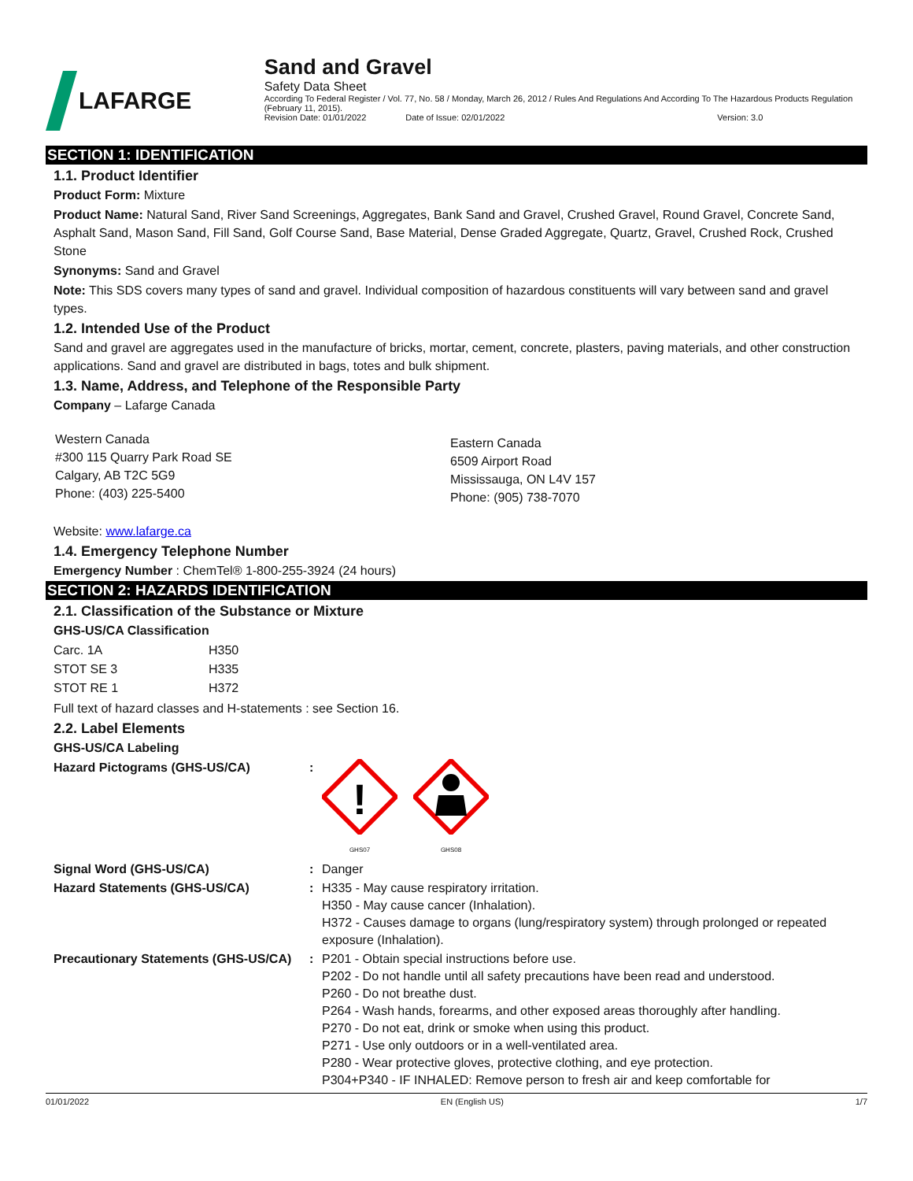LAFARGE Sand and Gravel
Safety Data Sheet
According To Federal Register / Vol. 77, No. 58 / Monday, March 26, 2012 / Rules And Regulations And According To The Hazardous Products Regulation (February 11, 2015).
Revision Date: 01/01/2022 Date of Issue: 02/01/2022 Version: 3.0
SECTION 1: IDENTIFICATION
1.1. Product Identifier
Product Form: Mixture
Product Name: Natural Sand, River Sand Screenings, Aggregates, Bank Sand and Gravel, Crushed Gravel, Round Gravel, Concrete Sand, Asphalt Sand, Mason Sand, Fill Sand, Golf Course Sand, Base Material, Dense Graded Aggregate, Quartz, Gravel, Crushed Rock, Crushed Stone
Synonyms: Sand and Gravel
Note: This SDS covers many types of sand and gravel. Individual composition of hazardous constituents will vary between sand and gravel types.
1.2. Intended Use of the Product
Sand and gravel are aggregates used in the manufacture of bricks, mortar, cement, concrete, plasters, paving materials, and other construction applications. Sand and gravel are distributed in bags, totes and bulk shipment.
1.3. Name, Address, and Telephone of the Responsible Party
Company – Lafarge Canada
Western Canada
#300 115 Quarry Park Road SE
Calgary, AB T2C 5G9
Phone: (403) 225-5400
Eastern Canada
6509 Airport Road
Mississauga, ON L4V 157
Phone: (905) 738-7070
Website: www.lafarge.ca
1.4. Emergency Telephone Number
Emergency Number : ChemTel® 1-800-255-3924 (24 hours)
SECTION 2: HAZARDS IDENTIFICATION
2.1. Classification of the Substance or Mixture
GHS-US/CA Classification
| Carc. 1A | H350 |
| STOT SE 3 | H335 |
| STOT RE 1 | H372 |
Full text of hazard classes and H-statements : see Section 16.
2.2. Label Elements
GHS-US/CA Labeling
| Hazard Pictograms (GHS-US/CA) | : | ! GHS07 GHS08 |
| Signal Word (GHS-US/CA) | : | Danger |
| Hazard Statements (GHS-US/CA) | : | H335 - May cause respiratory irritation. H350 - May cause cancer (Inhalation). H372 - Causes damage to organs (lung/respiratory system) through prolonged or repeated exposure (Inhalation). |
| Precautionary Statements (GHS-US/CA) | : | P201 - Obtain special instructions before use. P202 - Do not handle until all safety precautions have been read and understood. P260 - Do not breathe dust. P264 - Wash hands, forearms, and other exposed areas thoroughly after handling. P270 - Do not eat, drink or smoke when using this product. P271 - Use only outdoors or in a well-ventilated area. P280 - Wear protective gloves, protective clothing, and eye protection. P304+P340 - IF INHALED: Remove person to fresh air and keep comfortable for |
01/01/2022 EN (English US) 1/7